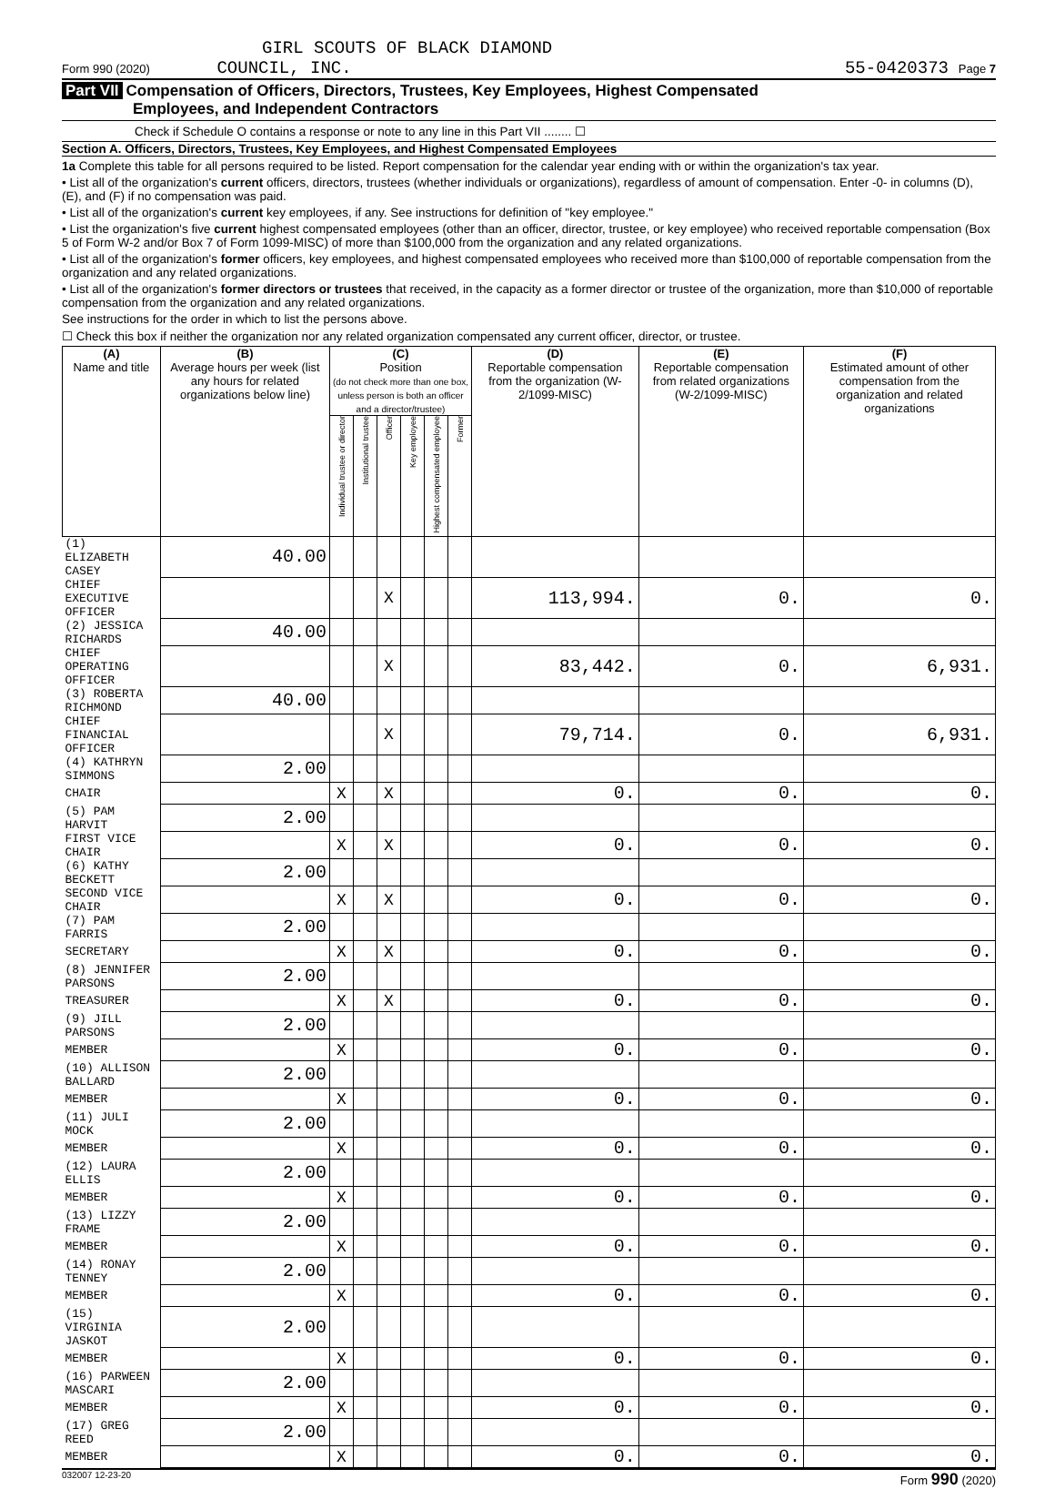GIRL SCOUTS OF BLACK DIAMOND
Form 990 (2020) COUNCIL, INC. 55-0420373 Page 7
Part VII Compensation of Officers, Directors, Trustees, Key Employees, Highest Compensated
Employees, and Independent Contractors
Check if Schedule O contains a response or note to any line in this Part VII ........ ☐
Section A. Officers, Directors, Trustees, Key Employees, and Highest Compensated Employees
1a Complete this table for all persons required to be listed. Report compensation for the calendar year ending with or within the organization's tax year.
• List all of the organization's current officers, directors, trustees (whether individuals or organizations), regardless of amount of compensation. Enter -0- in columns (D), (E), and (F) if no compensation was paid.
• List all of the organization's current key employees, if any. See instructions for definition of "key employee."
• List the organization's five current highest compensated employees (other than an officer, director, trustee, or key employee) who received reportable compensation (Box 5 of Form W-2 and/or Box 7 of Form 1099-MISC) of more than $100,000 from the organization and any related organizations.
• List all of the organization's former officers, key employees, and highest compensated employees who received more than $100,000 of reportable compensation from the organization and any related organizations.
• List all of the organization's former directors or trustees that received, in the capacity as a former director or trustee of the organization, more than $10,000 of reportable compensation from the organization and any related organizations.
See instructions for the order in which to list the persons above.
☐ Check this box if neither the organization nor any related organization compensated any current officer, director, or trustee.
| (A) Name and title | (B) Average hours per week (list any hours for related organizations below line) | (C) Position (do not check more than one box, unless person is both an officer and a director/trustee) | | | | | | (D) Reportable compensation from the organization (W-2/1099-MISC) | (E) Reportable compensation from related organizations (W-2/1099-MISC) | (F) Estimated amount of other compensation from the organization and related organizations |
| --- | --- | --- | --- | --- | --- | --- | --- | --- | --- | --- |
| | | Individual trustee or director | Institutional trustee | Officer | Key employee | Highest compensated employee | Former | | | |
| (1) ELIZABETH CASEY | 40.00 | | | | | | | | | |
| CHIEF EXECUTIVE OFFICER | | | | X | | | | 113,994. | 0. | 0. |
| (2) JESSICA RICHARDS | 40.00 | | | | | | | | | |
| CHIEF OPERATING OFFICER | | | | X | | | | 83,442. | 0. | 6,931. |
| (3) ROBERTA RICHMOND | 40.00 | | | | | | | | | |
| CHIEF FINANCIAL OFFICER | | | | X | | | | 79,714. | 0. | 6,931. |
| (4) KATHRYN SIMMONS | 2.00 | | | | | | | | | |
| CHAIR | | X | | X | | | | 0. | 0. | 0. |
| (5) PAM HARVIT | 2.00 | | | | | | | | | |
| FIRST VICE CHAIR | | X | | X | | | | 0. | 0. | 0. |
| (6) KATHY BECKETT | 2.00 | | | | | | | | | |
| SECOND VICE CHAIR | | X | | X | | | | 0. | 0. | 0. |
| (7) PAM FARRIS | 2.00 | | | | | | | | | |
| SECRETARY | | X | | X | | | | 0. | 0. | 0. |
| (8) JENNIFER PARSONS | 2.00 | | | | | | | | | |
| TREASURER | | X | | X | | | | 0. | 0. | 0. |
| (9) JILL PARSONS | 2.00 | | | | | | | | | |
| MEMBER | | X | | | | | | 0. | 0. | 0. |
| (10) ALLISON BALLARD | 2.00 | | | | | | | | | |
| MEMBER | | X | | | | | | 0. | 0. | 0. |
| (11) JULI MOCK | 2.00 | | | | | | | | | |
| MEMBER | | X | | | | | | 0. | 0. | 0. |
| (12) LAURA ELLIS | 2.00 | | | | | | | | | |
| MEMBER | | X | | | | | | 0. | 0. | 0. |
| (13) LIZZY FRAME | 2.00 | | | | | | | | | |
| MEMBER | | X | | | | | | 0. | 0. | 0. |
| (14) RONAY TENNEY | 2.00 | | | | | | | | | |
| MEMBER | | X | | | | | | 0. | 0. | 0. |
| (15) VIRGINIA JASKOT | 2.00 | | | | | | | | | |
| MEMBER | | X | | | | | | 0. | 0. | 0. |
| (16) PARWEEN MASCARI | 2.00 | | | | | | | | | |
| MEMBER | | X | | | | | | 0. | 0. | 0. |
| (17) GREG REED | 2.00 | | | | | | | | | |
| MEMBER | | X | | | | | | 0. | 0. | 0. |
032007 12-23-20 Form 990 (2020)